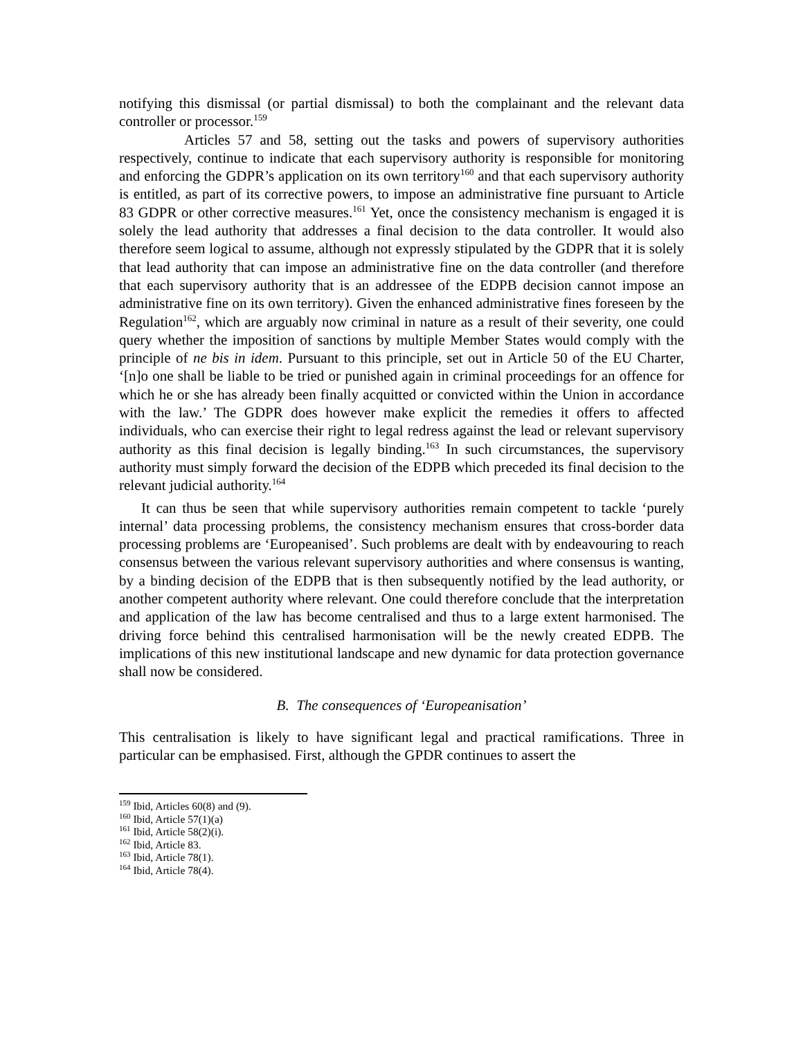notifying this dismissal (or partial dismissal) to both the complainant and the relevant data controller or processor.<sup>159</sup>
Articles 57 and 58, setting out the tasks and powers of supervisory authorities respectively, continue to indicate that each supervisory authority is responsible for monitoring and enforcing the GDPR’s application on its own territory<sup>160</sup> and that each supervisory authority is entitled, as part of its corrective powers, to impose an administrative fine pursuant to Article 83 GDPR or other corrective measures.<sup>161</sup> Yet, once the consistency mechanism is engaged it is solely the lead authority that addresses a final decision to the data controller. It would also therefore seem logical to assume, although not expressly stipulated by the GDPR that it is solely that lead authority that can impose an administrative fine on the data controller (and therefore that each supervisory authority that is an addressee of the EDPB decision cannot impose an administrative fine on its own territory). Given the enhanced administrative fines foreseen by the Regulation<sup>162</sup>, which are arguably now criminal in nature as a result of their severity, one could query whether the imposition of sanctions by multiple Member States would comply with the principle of ne bis in idem. Pursuant to this principle, set out in Article 50 of the EU Charter, ‘[n]o one shall be liable to be tried or punished again in criminal proceedings for an offence for which he or she has already been finally acquitted or convicted within the Union in accordance with the law.’ The GDPR does however make explicit the remedies it offers to affected individuals, who can exercise their right to legal redress against the lead or relevant supervisory authority as this final decision is legally binding.<sup>163</sup> In such circumstances, the supervisory authority must simply forward the decision of the EDPB which preceded its final decision to the relevant judicial authority.<sup>164</sup>
It can thus be seen that while supervisory authorities remain competent to tackle ‘purely internal’ data processing problems, the consistency mechanism ensures that cross-border data processing problems are ‘Europeanised’. Such problems are dealt with by endeavouring to reach consensus between the various relevant supervisory authorities and where consensus is wanting, by a binding decision of the EDPB that is then subsequently notified by the lead authority, or another competent authority where relevant. One could therefore conclude that the interpretation and application of the law has become centralised and thus to a large extent harmonised. The driving force behind this centralised harmonisation will be the newly created EDPB. The implications of this new institutional landscape and new dynamic for data protection governance shall now be considered.
B. The consequences of ‘Europeanisation’
This centralisation is likely to have significant legal and practical ramifications. Three in particular can be emphasised. First, although the GPDR continues to assert the
<sup>159</sup> Ibid, Articles 60(8) and (9).
<sup>160</sup> Ibid, Article 57(1)(a)
<sup>161</sup> Ibid, Article 58(2)(i).
<sup>162</sup> Ibid, Article 83.
<sup>163</sup> Ibid, Article 78(1).
<sup>164</sup> Ibid, Article 78(4).